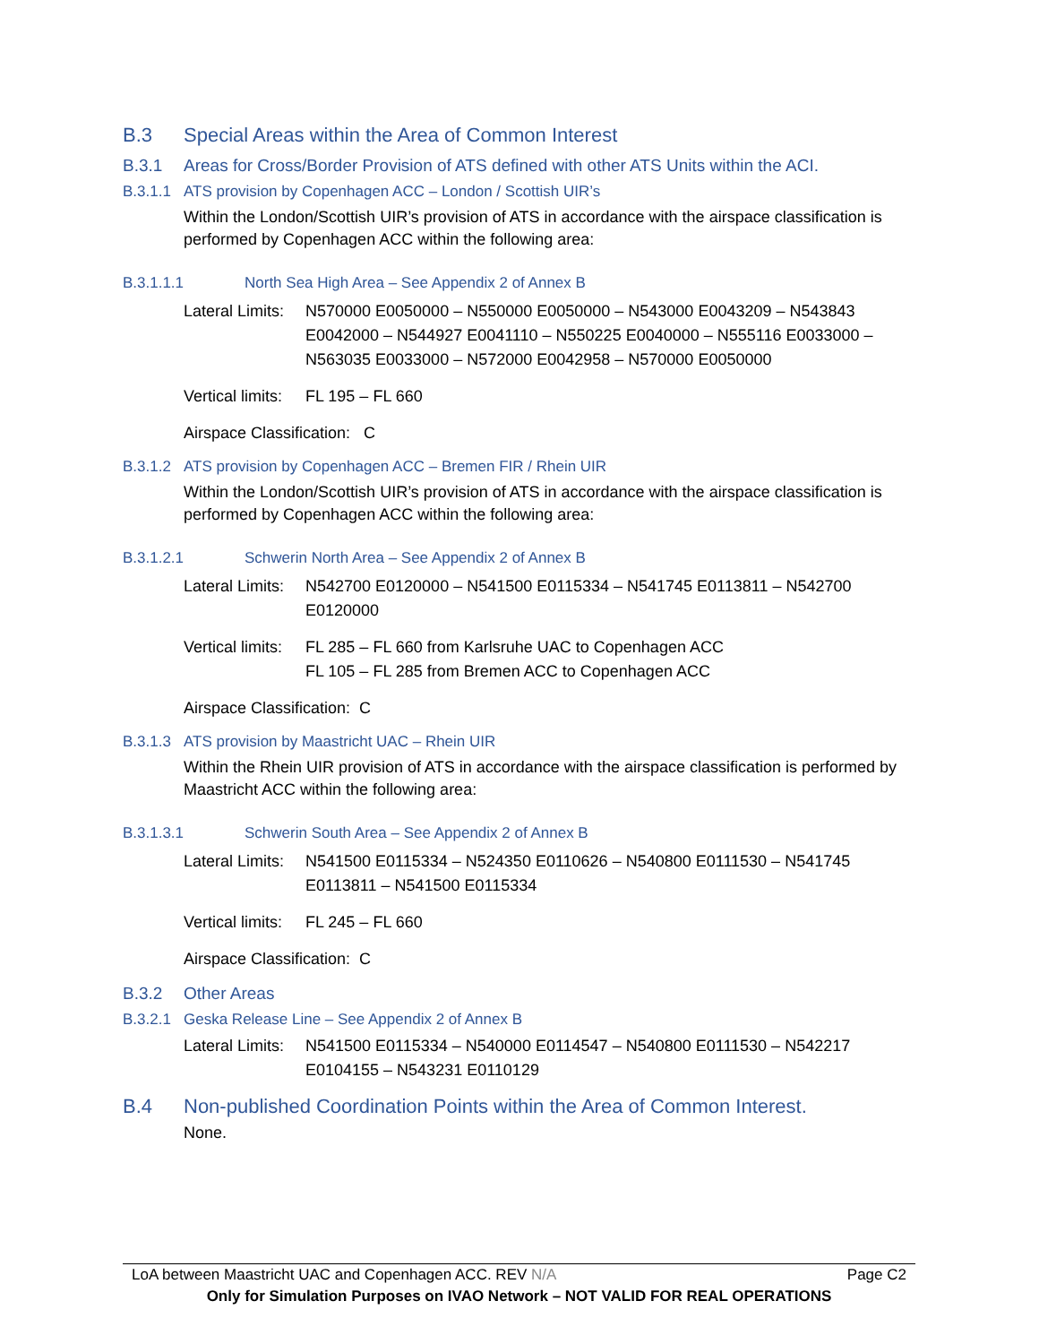B.3 Special Areas within the Area of Common Interest
B.3.1 Areas for Cross/Border Provision of ATS defined with other ATS Units within the ACI.
B.3.1.1 ATS provision by Copenhagen ACC – London / Scottish UIR’s
Within the London/Scottish UIR’s provision of ATS in accordance with the airspace classification is performed by Copenhagen ACC within the following area:
B.3.1.1.1 North Sea High Area – See Appendix 2 of Annex B
Lateral Limits: N570000 E0050000 – N550000 E0050000 – N543000 E0043209 – N543843 E0042000 – N544927 E0041110 – N550225 E0040000 – N555116 E0033000 – N563035 E0033000 – N572000 E0042958 – N570000 E0050000
Vertical limits: FL 195 – FL 660
Airspace Classification: C
B.3.1.2 ATS provision by Copenhagen ACC – Bremen FIR / Rhein UIR
Within the London/Scottish UIR’s provision of ATS in accordance with the airspace classification is performed by Copenhagen ACC within the following area:
B.3.1.2.1 Schwerin North Area – See Appendix 2 of Annex B
Lateral Limits: N542700 E0120000 – N541500 E0115334 – N541745 E0113811 – N542700 E0120000
Vertical limits: FL 285 – FL 660 from Karlsruhe UAC to Copenhagen ACC
FL 105 – FL 285 from Bremen ACC to Copenhagen ACC
Airspace Classification: C
B.3.1.3 ATS provision by Maastricht UAC – Rhein UIR
Within the Rhein UIR provision of ATS in accordance with the airspace classification is performed by Maastricht ACC within the following area:
B.3.1.3.1 Schwerin South Area – See Appendix 2 of Annex B
Lateral Limits: N541500 E0115334 – N524350 E0110626 – N540800 E0111530 – N541745 E0113811 – N541500 E0115334
Vertical limits: FL 245 – FL 660
Airspace Classification: C
B.3.2 Other Areas
B.3.2.1 Geska Release Line – See Appendix 2 of Annex B
Lateral Limits: N541500 E0115334 – N540000 E0114547 – N540800 E0111530 – N542217 E0104155 – N543231 E0110129
B.4 Non-published Coordination Points within the Area of Common Interest.
None.
LoA between Maastricht UAC and Copenhagen ACC. REV N/A Page C2
Only for Simulation Purposes on IVAO Network – NOT VALID FOR REAL OPERATIONS